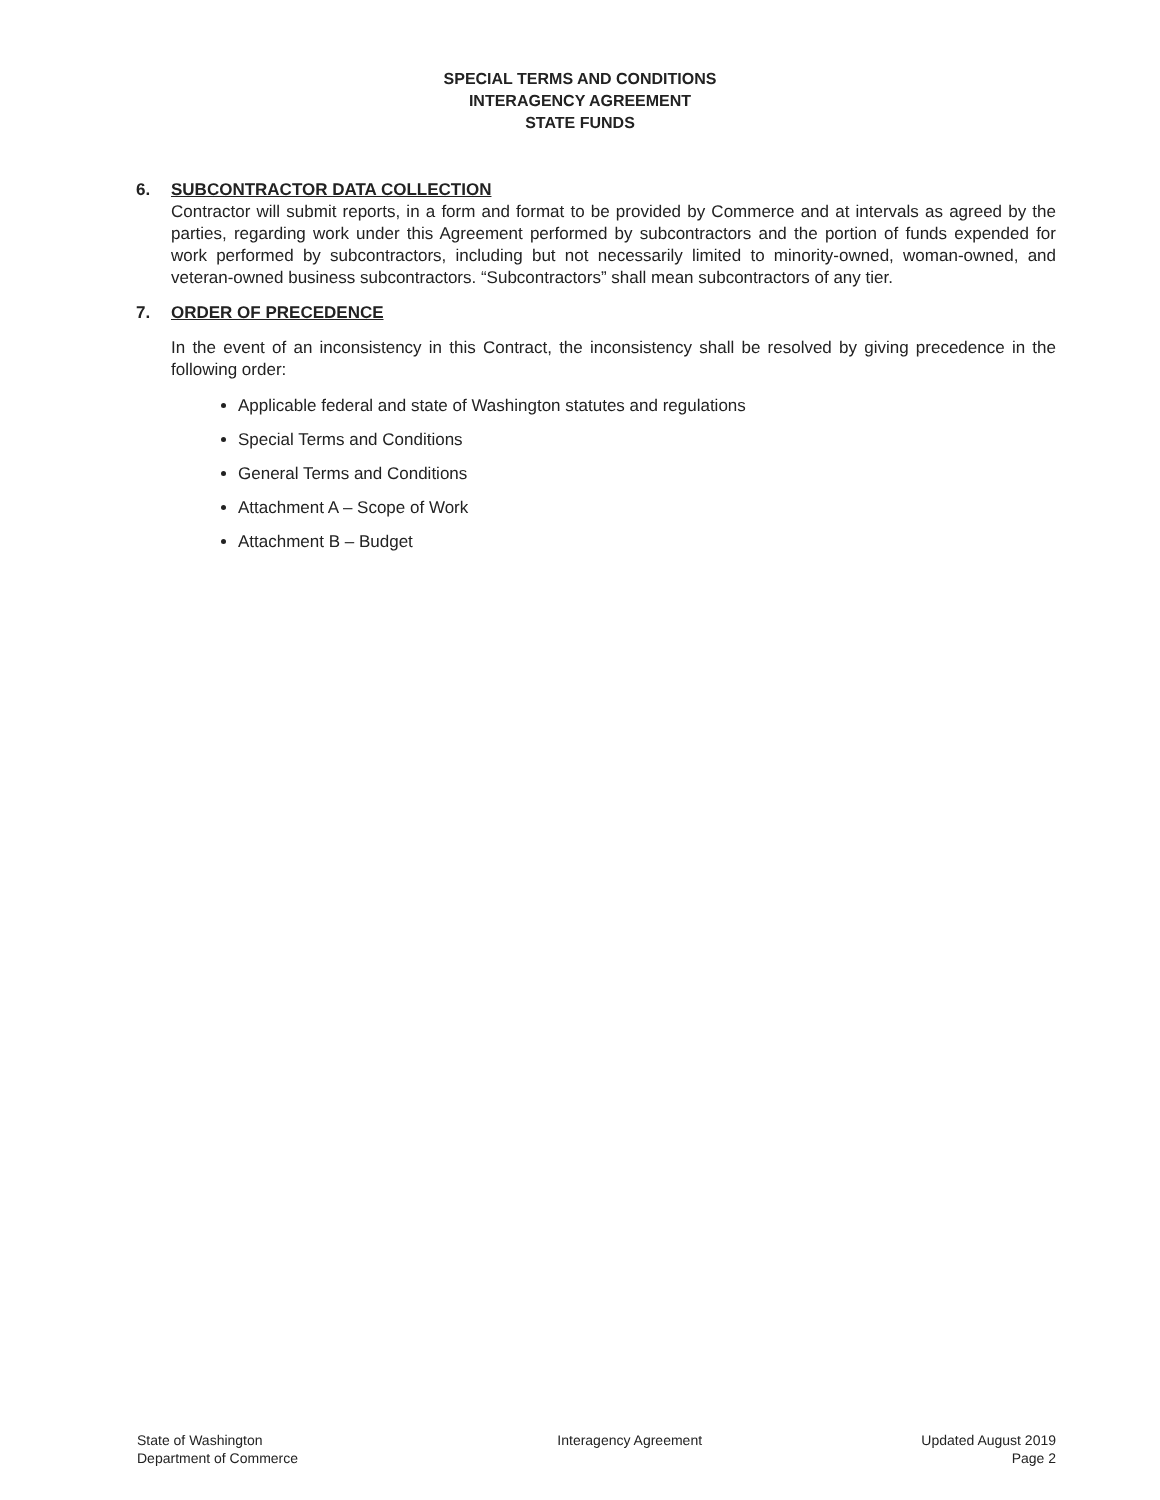SPECIAL TERMS AND CONDITIONS
INTERAGENCY AGREEMENT
STATE FUNDS
6. SUBCONTRACTOR DATA COLLECTION
Contractor will submit reports, in a form and format to be provided by Commerce and at intervals as agreed by the parties, regarding work under this Agreement performed by subcontractors and the portion of funds expended for work performed by subcontractors, including but not necessarily limited to minority-owned, woman-owned, and veteran-owned business subcontractors. “Subcontractors” shall mean subcontractors of any tier.
7. ORDER OF PRECEDENCE
In the event of an inconsistency in this Contract, the inconsistency shall be resolved by giving precedence in the following order:
Applicable federal and state of Washington statutes and regulations
Special Terms and Conditions
General Terms and Conditions
Attachment A – Scope of Work
Attachment B – Budget
State of Washington
Department of Commerce
Interagency Agreement Updated August 2019
Page 2